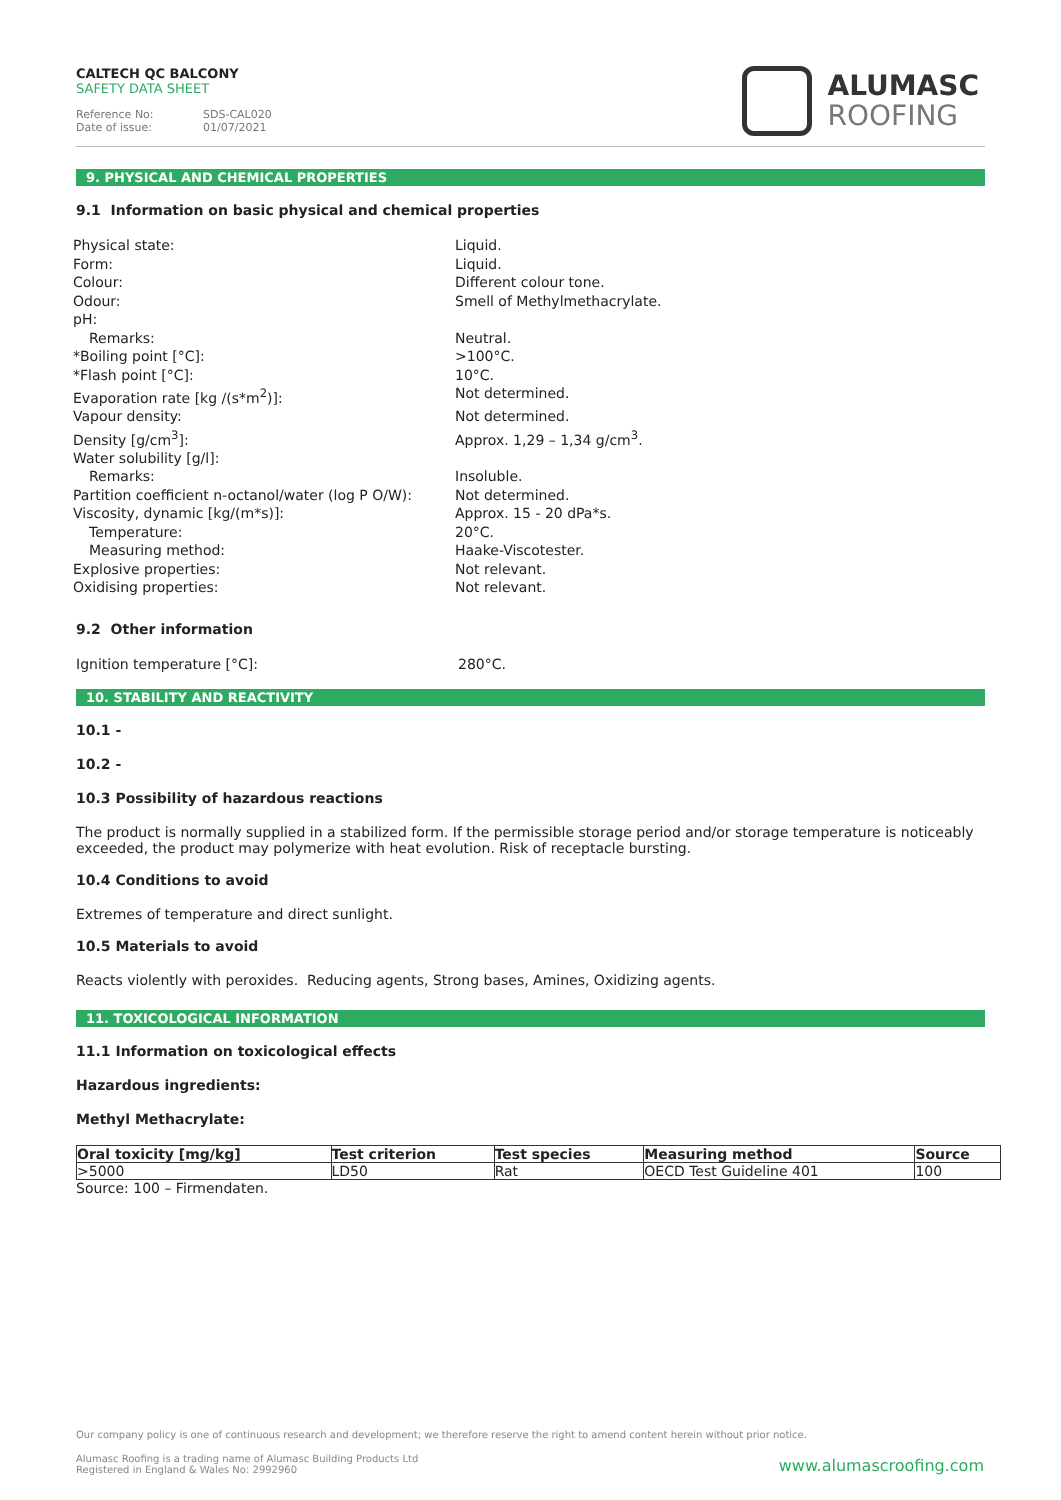CALTECH QC BALCONY
SAFETY DATA SHEET
Reference No: SDS-CAL020
Date of issue: 01/07/2021
ALUMASC
ROOFING
9. PHYSICAL AND CHEMICAL PROPERTIES
9.1 Information on basic physical and chemical properties
Physical state:
Liquid.
Form:
Liquid.
Colour:
Different colour tone.
Odour:
Smell of Methylmethacrylate.
pH:
Remarks:
Neutral.
*Boiling point [°C]:
>100°C.
*Flash point [°C]:
10°C.
Evaporation rate [kg /(s*m<sup>2</sup>)]:
Not determined.
Vapour density:
Not determined.
Density [g/cm<sup>3</sup>]:
Approx. 1,29 – 1,34 g/cm<sup>3</sup>.
Water solubility [g/l]:
Remarks:
Insoluble.
Partition coefficient n-octanol/water (log P O/W):
Not determined.
Viscosity, dynamic [kg/(m*s)]:
Approx. 15 - 20 dPa*s.
Temperature:
20°C.
Measuring method:
Haake-Viscotester.
Explosive properties:
Not relevant.
Oxidising properties:
Not relevant.
9.2 Other information
Ignition temperature [°C]:
280°C.
10. STABILITY AND REACTIVITY
10.1 -
10.2 -
10.3 Possibility of hazardous reactions
The product is normally supplied in a stabilized form. If the permissible storage period and/or storage temperature is noticeably exceeded, the product may polymerize with heat evolution. Risk of receptacle bursting.
10.4 Conditions to avoid
Extremes of temperature and direct sunlight.
10.5 Materials to avoid
Reacts violently with peroxides. Reducing agents, Strong bases, Amines, Oxidizing agents.
11. TOXICOLOGICAL INFORMATION
11.1 Information on toxicological effects
Hazardous ingredients:
Methyl Methacrylate:
| Oral toxicity [mg/kg] | Test criterion | Test species | Measuring method | Source |
| --- | --- | --- | --- | --- |
| >5000 | LD50 | Rat | OECD Test Guideline 401 | 100 |
Source: 100 – Firmendaten.
Our company policy is one of continuous research and development; we therefore reserve the right to amend content herein without prior notice.
Alumasc Roofing is a trading name of Alumasc Building Products Ltd
Registered in England & Wales No: 2992960
www.alumascroofing.com